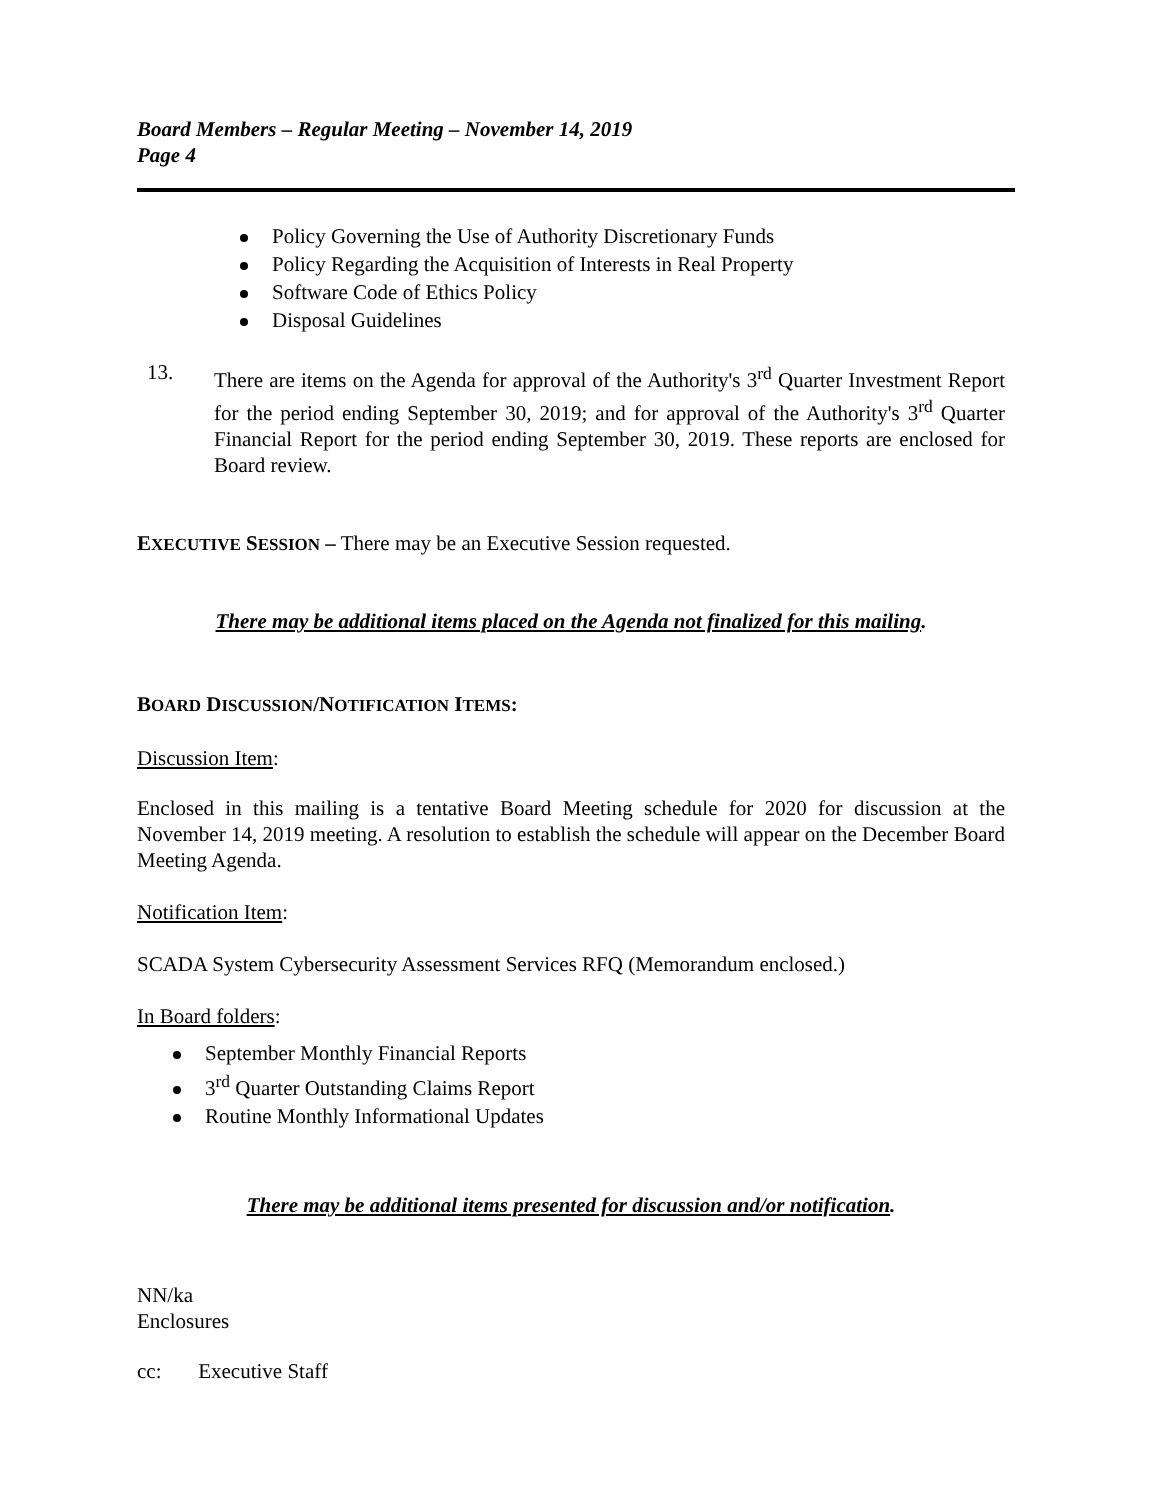Board Members – Regular Meeting – November 14, 2019
Page 4
Policy Governing the Use of Authority Discretionary Funds
Policy Regarding the Acquisition of Interests in Real Property
Software Code of Ethics Policy
Disposal Guidelines
13.
There are items on the Agenda for approval of the Authority's 3<sup>rd</sup> Quarter Investment Report for the period ending September 30, 2019; and for approval of the Authority's 3<sup>rd</sup> Quarter Financial Report for the period ending September 30, 2019. These reports are enclosed for Board review.
EXECUTIVE SESSION – There may be an Executive Session requested.
There may be additional items placed on the Agenda not finalized for this mailing.
BOARD DISCUSSION/NOTIFICATION ITEMS:
Discussion Item:
Enclosed in this mailing is a tentative Board Meeting schedule for 2020 for discussion at the November 14, 2019 meeting. A resolution to establish the schedule will appear on the December Board Meeting Agenda.
Notification Item:
SCADA System Cybersecurity Assessment Services RFQ (Memorandum enclosed.)
In Board folders:
September Monthly Financial Reports
3<sup>rd</sup> Quarter Outstanding Claims Report
Routine Monthly Informational Updates
There may be additional items presented for discussion and/or notification.
NN/ka
Enclosures
cc: Executive Staff